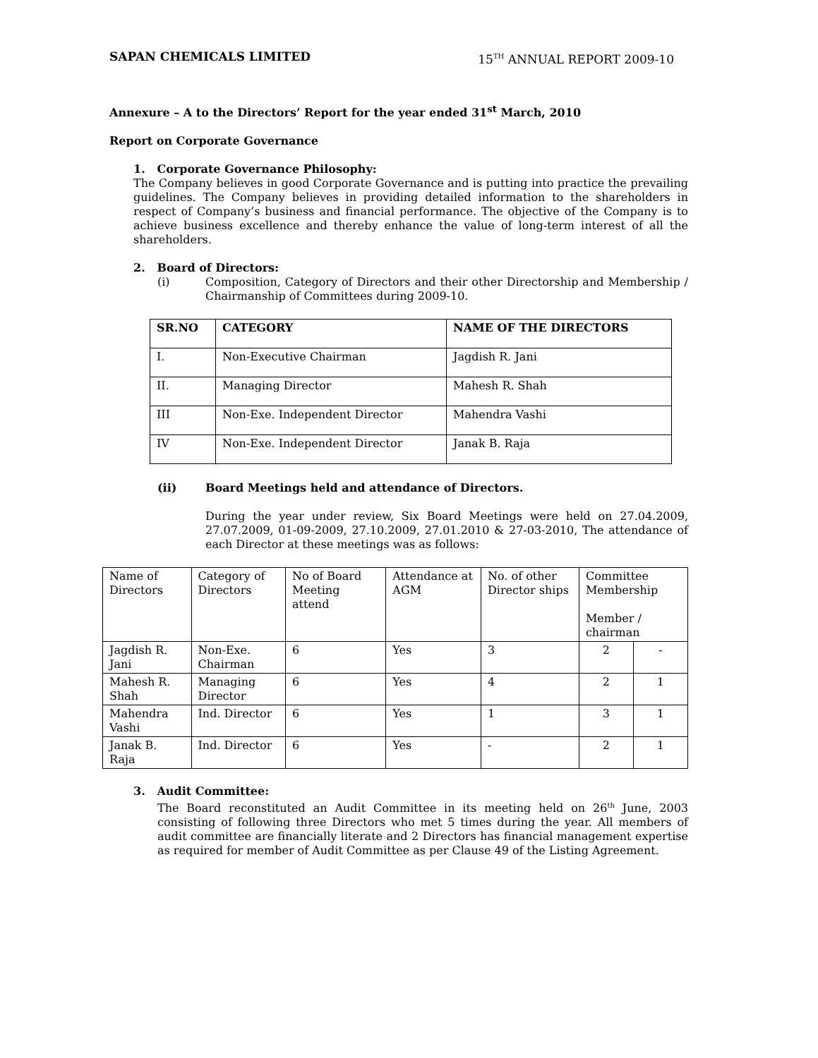SAPAN CHEMICALS LIMITED 15<sup>TH</sup> ANNUAL REPORT 2009-10
Annexure – A to the Directors’ Report for the year ended 31<sup>st</sup> March, 2010
Report on Corporate Governance
1. Corporate Governance Philosophy:
The Company believes in good Corporate Governance and is putting into practice the prevailing guidelines. The Company believes in providing detailed information to the shareholders in respect of Company’s business and financial performance. The objective of the Company is to achieve business excellence and thereby enhance the value of long-term interest of all the shareholders.
2. Board of Directors:
(i) Composition, Category of Directors and their other Directorship and Membership / Chairmanship of Committees during 2009-10.
| SR.NO | CATEGORY | NAME OF THE DIRECTORS |
| --- | --- | --- |
| I. | Non-Executive Chairman | Jagdish R. Jani |
| II. | Managing Director | Mahesh R. Shah |
| III | Non-Exe. Independent Director | Mahendra Vashi |
| IV | Non-Exe. Independent Director | Janak B. Raja |
(ii) Board Meetings held and attendance of Directors.
During the year under review, Six Board Meetings were held on 27.04.2009, 27.07.2009, 01-09-2009, 27.10.2009, 27.01.2010 & 27-03-2010, The attendance of each Director at these meetings was as follows:
| Name of Directors | Category of Directors | No of Board Meeting attend | Attendance at AGM | No. of other Director ships | Committee Membership Member / chairman | |
| --- | --- | --- | --- | --- | --- | --- |
| Jagdish R. Jani | Non-Exe. Chairman | 6 | Yes | 3 | 2 | - |
| Mahesh R. Shah | Managing Director | 6 | Yes | 4 | 2 | 1 |
| Mahendra Vashi | Ind. Director | 6 | Yes | 1 | 3 | 1 |
| Janak B. Raja | Ind. Director | 6 | Yes | - | 2 | 1 |
3. Audit Committee:
The Board reconstituted an Audit Committee in its meeting held on 26<sup>th</sup> June, 2003 consisting of following three Directors who met 5 times during the year. All members of audit committee are financially literate and 2 Directors has financial management expertise as required for member of Audit Committee as per Clause 49 of the Listing Agreement.